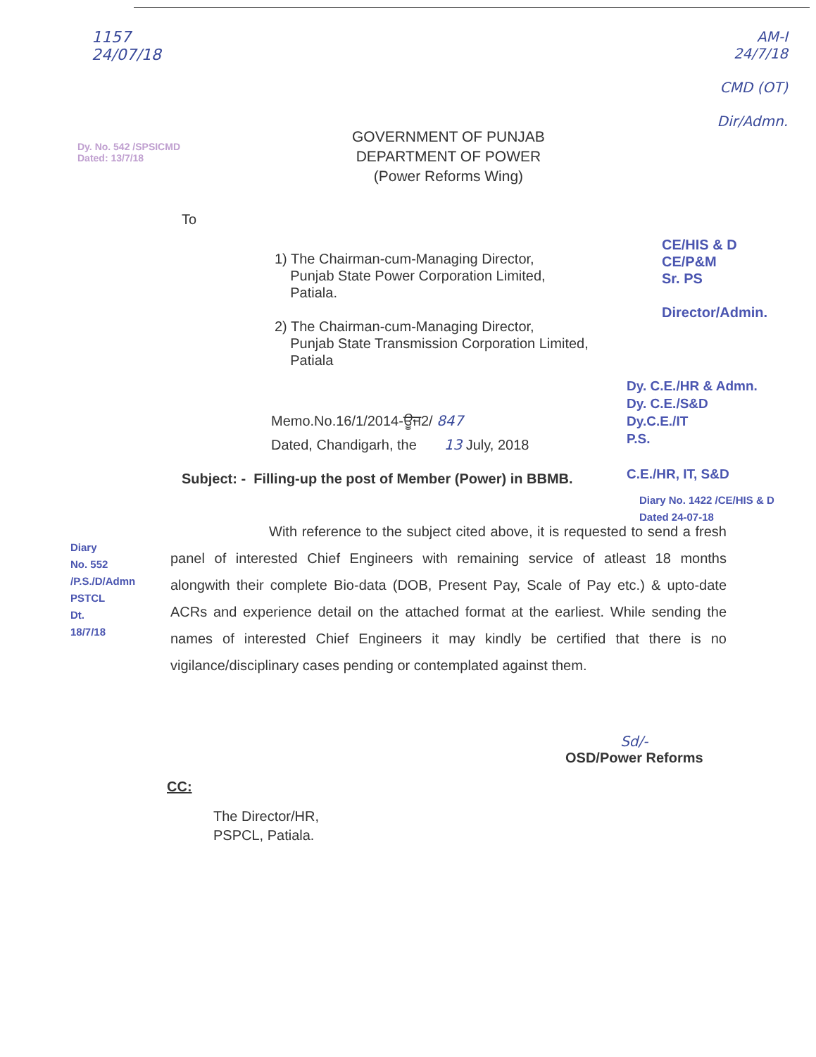1157
24/07/18
AM-I
24/7/18
CMD (OT)
Dir/Admn.
GOVERNMENT OF PUNJAB
DEPARTMENT OF POWER
(Power Reforms Wing)
Dy. No. 542 /SPSICMD
Dated: 13/7/18
To
1) The Chairman-cum-Managing Director,
Punjab State Power Corporation Limited,
Patiala.
2) The Chairman-cum-Managing Director,
Punjab State Transmission Corporation Limited,
Patiala
CE/HIS & D
CE/P&M
Sr. PS
Director/Admin.
Dy. C.E./HR & Admn.
Dy. C.E./S&D
Dy.C.E./IT
P.S.
C.E./HR, IT, S&D
Memo.No.16/1/2014-ਊਜ2/ 847
Dated, Chandigarh, the 13 July, 2018
Subject: - Filling-up the post of Member (Power) in BBMB.
Diary No. 1422 /CE/HIS & D
Dated 24-07-18
With reference to the subject cited above, it is requested to send a fresh panel of interested Chief Engineers with remaining service of atleast 18 months alongwith their complete Bio-data (DOB, Present Pay, Scale of Pay etc.) & upto-date ACRs and experience detail on the attached format at the earliest. While sending the names of interested Chief Engineers it may kindly be certified that there is no vigilance/disciplinary cases pending or contemplated against them.
Diary No. 552 /P.S./D/Admn
PSTCL Dt. 18/7/18
Sd/-
OSD/Power Reforms
CC:
The Director/HR,
PSPCL, Patiala.